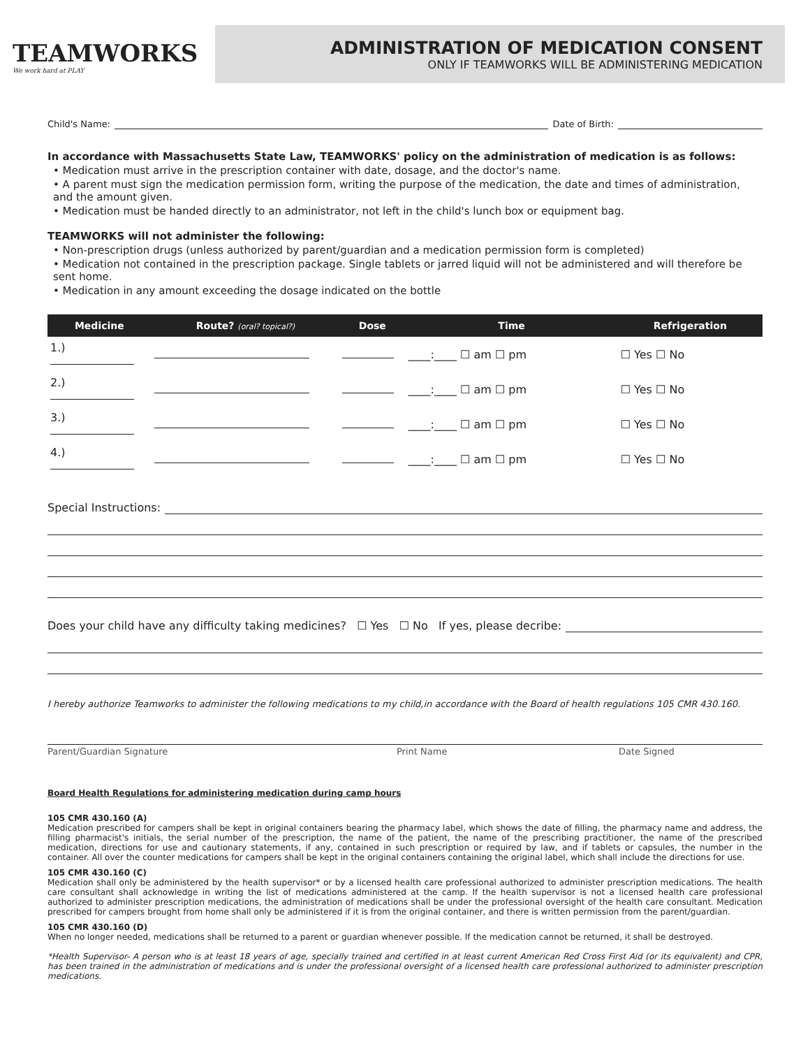TEAMWORKS
We work hard at PLAY
ADMINISTRATION OF MEDICATION CONSENT
ONLY IF TEAMWORKS WILL BE ADMINISTERING MEDICATION
Child's Name: Date of Birth:
In accordance with Massachusetts State Law, TEAMWORKS' policy on the administration of medication is as follows:
• Medication must arrive in the prescription container with date, dosage, and the doctor's name.
• A parent must sign the medication permission form, writing the purpose of the medication, the date and times of administration, and the amount given.
• Medication must be handed directly to an administrator, not left in the child's lunch box or equipment bag.
TEAMWORKS will not administer the following:
• Non-prescription drugs (unless authorized by parent/guardian and a medication permission form is completed)
• Medication not contained in the prescription package. Single tablets or jarred liquid will not be administered and will therefore be sent home.
• Medication in any amount exceeding the dosage indicated on the bottle
| Medicine | Route? (oral? topical?) | Dose | Time | Refrigeration |
| --- | --- | --- | --- | --- |
| 1.) | | | ____:____ ☐ am ☐ pm | ☐ Yes ☐ No |
| 2.) | | | ____:____ ☐ am ☐ pm | ☐ Yes ☐ No |
| 3.) | | | ____:____ ☐ am ☐ pm | ☐ Yes ☐ No |
| 4.) | | | ____:____ ☐ am ☐ pm | ☐ Yes ☐ No |
Special Instructions:
Does your child have any difficulty taking medicines? ☐ Yes ☐ No If yes, please decribe:
I hereby authorize Teamworks to administer the following medications to my child,in accordance with the Board of health regulations 105 CMR 430.160.
Parent/Guardian Signature Print Name Date Signed
Board Health Regulations for administering medication during camp hours
105 CMR 430.160 (A)
Medication prescribed for campers shall be kept in original containers bearing the pharmacy label, which shows the date of filling, the pharmacy name and address, the filling pharmacist's initials, the serial number of the prescription, the name of the patient, the name of the prescribing practitioner, the name of the prescribed medication, directions for use and cautionary statements, if any, contained in such prescription or required by law, and if tablets or capsules, the number in the container. All over the counter medications for campers shall be kept in the original containers containing the original label, which shall include the directions for use.
105 CMR 430.160 (C)
Medication shall only be administered by the health supervisor* or by a licensed health care professional authorized to administer prescription medications. The health care consultant shall acknowledge in writing the list of medications administered at the camp. If the health supervisor is not a licensed health care professional authorized to administer prescription medications, the administration of medications shall be under the professional oversight of the health care consultant. Medication prescribed for campers brought from home shall only be administered if it is from the original container, and there is written permission from the parent/guardian.
105 CMR 430.160 (D)
When no longer needed, medications shall be returned to a parent or guardian whenever possible. If the medication cannot be returned, it shall be destroyed.
*Health Supervisor- A person who is at least 18 years of age, specially trained and certified in at least current American Red Cross First Aid (or its equivalent) and CPR, has been trained in the administration of medications and is under the professional oversight of a licensed health care professional authorized to administer prescription medications.